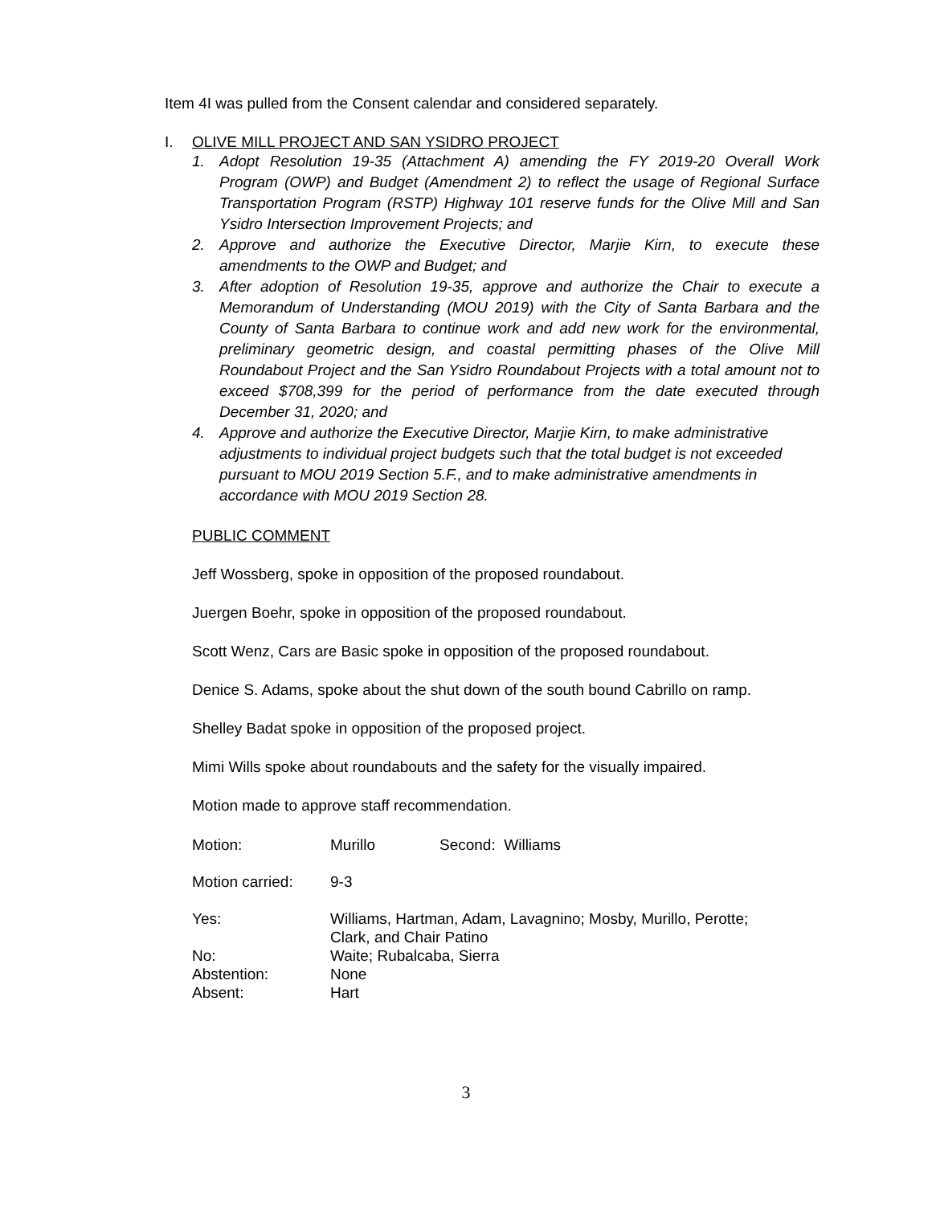Item 4I was pulled from the Consent calendar and considered separately.
I. OLIVE MILL PROJECT AND SAN YSIDRO PROJECT
1. Adopt Resolution 19-35 (Attachment A) amending the FY 2019-20 Overall Work Program (OWP) and Budget (Amendment 2) to reflect the usage of Regional Surface Transportation Program (RSTP) Highway 101 reserve funds for the Olive Mill and San Ysidro Intersection Improvement Projects; and
2. Approve and authorize the Executive Director, Marjie Kirn, to execute these amendments to the OWP and Budget; and
3. After adoption of Resolution 19-35, approve and authorize the Chair to execute a Memorandum of Understanding (MOU 2019) with the City of Santa Barbara and the County of Santa Barbara to continue work and add new work for the environmental, preliminary geometric design, and coastal permitting phases of the Olive Mill Roundabout Project and the San Ysidro Roundabout Projects with a total amount not to exceed $708,399 for the period of performance from the date executed through December 31, 2020; and
4. Approve and authorize the Executive Director, Marjie Kirn, to make administrative adjustments to individual project budgets such that the total budget is not exceeded pursuant to MOU 2019 Section 5.F., and to make administrative amendments in accordance with MOU 2019 Section 28.
PUBLIC COMMENT
Jeff Wossberg, spoke in opposition of the proposed roundabout.
Juergen Boehr, spoke in opposition of the proposed roundabout.
Scott Wenz, Cars are Basic spoke in opposition of the proposed roundabout.
Denice S. Adams, spoke about the shut down of the south bound Cabrillo on ramp.
Shelley Badat spoke in opposition of the proposed project.
Mimi Wills spoke about roundabouts and the safety for the visually impaired.
Motion made to approve staff recommendation.
| Motion: | Murillo | Second: Williams |
| Motion carried: | 9-3 | |
| Yes: | Williams, Hartman, Adam, Lavagnino; Mosby, Murillo, Perotte; Clark, and Chair Patino | |
| No: | Waite; Rubalcaba, Sierra | |
| Abstention: | None | |
| Absent: | Hart | |
3